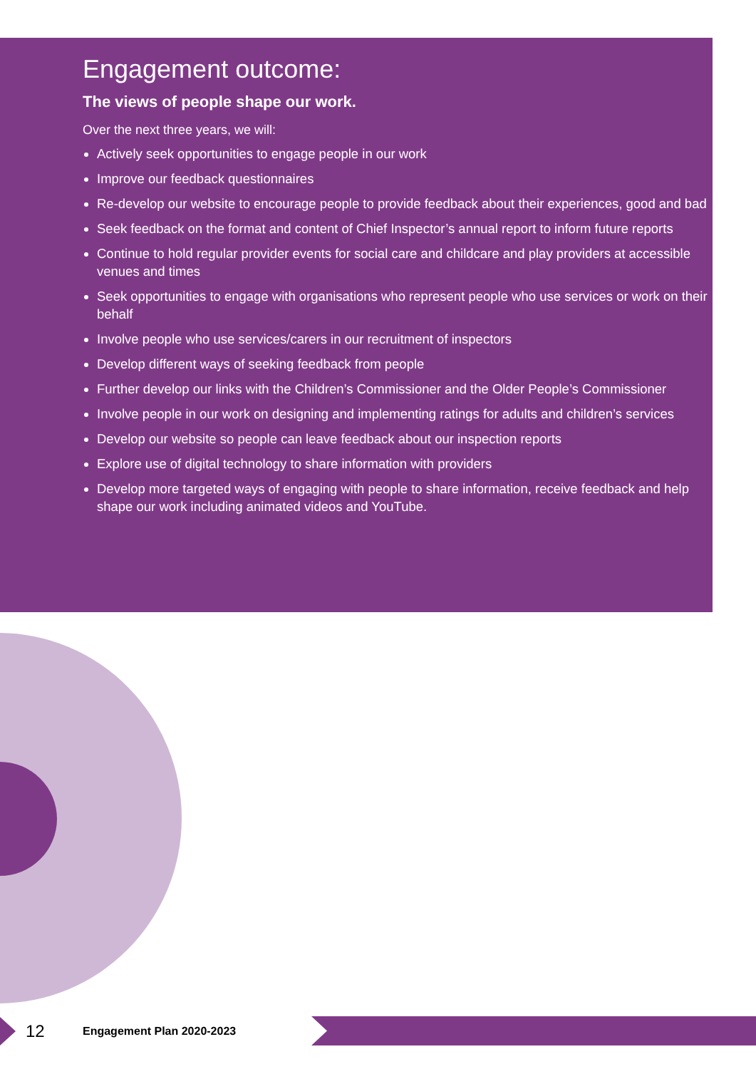Engagement outcome:
The views of people shape our work.
Over the next three years, we will:
Actively seek opportunities to engage people in our work
Improve our feedback questionnaires
Re-develop our website to encourage people to provide feedback about their experiences, good and bad
Seek feedback on the format and content of Chief Inspector’s annual report to inform future reports
Continue to hold regular provider events for social care and childcare and play providers at accessible venues and times
Seek opportunities to engage with organisations who represent people who use services or work on their behalf
Involve people who use services/carers in our recruitment of inspectors
Develop different ways of seeking feedback from people
Further develop our links with the Children’s Commissioner and the Older People’s Commissioner
Involve people in our work on designing and implementing ratings for adults and children’s services
Develop our website so people can leave feedback about our inspection reports
Explore use of digital technology to share information with providers
Develop more targeted ways of engaging with people to share information, receive feedback and help shape our work including animated videos and YouTube.
12
Engagement Plan 2020-2023